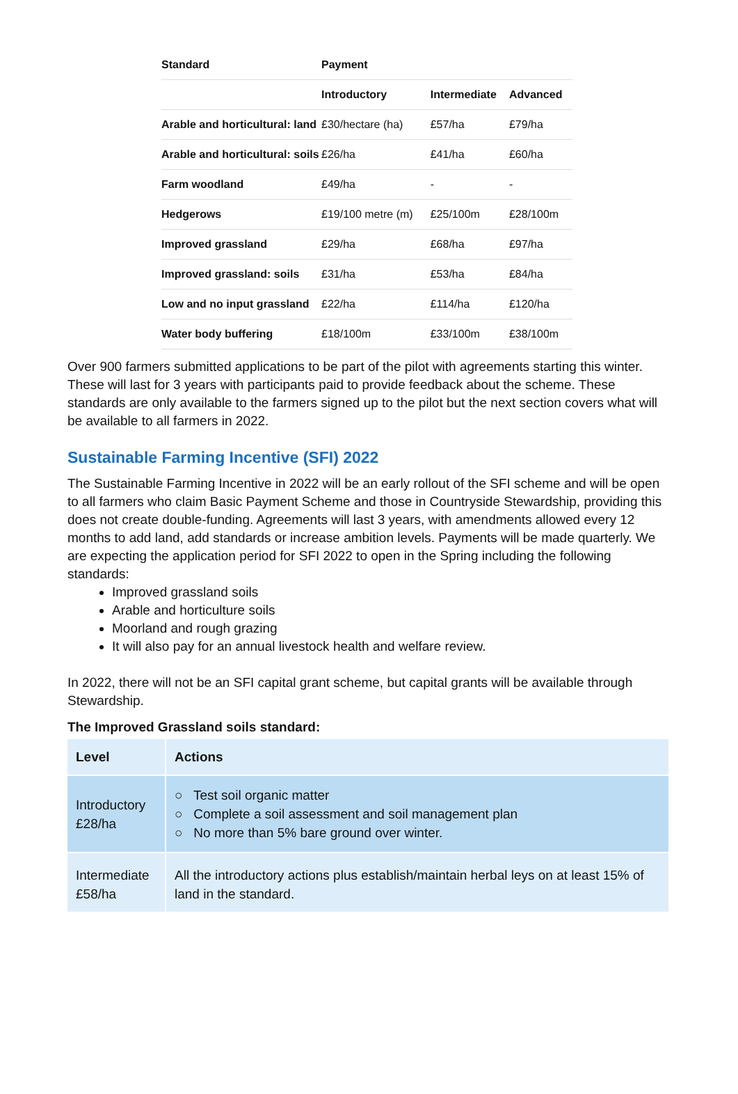| Standard | Payment | | |
| --- | --- | --- | --- |
| | Introductory | Intermediate | Advanced |
| Arable and horticultural: land | £30/hectare (ha) | £57/ha | £79/ha |
| Arable and horticultural: soils | £26/ha | £41/ha | £60/ha |
| Farm woodland | £49/ha | - | - |
| Hedgerows | £19/100 metre (m) | £25/100m | £28/100m |
| Improved grassland | £29/ha | £68/ha | £97/ha |
| Improved grassland: soils | £31/ha | £53/ha | £84/ha |
| Low and no input grassland | £22/ha | £114/ha | £120/ha |
| Water body buffering | £18/100m | £33/100m | £38/100m |
Over 900 farmers submitted applications to be part of the pilot with agreements starting this winter. These will last for 3 years with participants paid to provide feedback about the scheme. These standards are only available to the farmers signed up to the pilot but the next section covers what will be available to all farmers in 2022.
Sustainable Farming Incentive (SFI) 2022
The Sustainable Farming Incentive in 2022 will be an early rollout of the SFI scheme and will be open to all farmers who claim Basic Payment Scheme and those in Countryside Stewardship, providing this does not create double-funding. Agreements will last 3 years, with amendments allowed every 12 months to add land, add standards or increase ambition levels. Payments will be made quarterly. We are expecting the application period for SFI 2022 to open in the Spring including the following standards:
Improved grassland soils
Arable and horticulture soils
Moorland and rough grazing
It will also pay for an annual livestock health and welfare review.
In 2022, there will not be an SFI capital grant scheme, but capital grants will be available through Stewardship.
The Improved Grassland soils standard:
| Level | Actions |
| Introductory £28/ha | ○ Test soil organic matter ○ Complete a soil assessment and soil management plan ○ No more than 5% bare ground over winter. |
| Intermediate £58/ha | All the introductory actions plus establish/maintain herbal leys on at least 15% of land in the standard. |